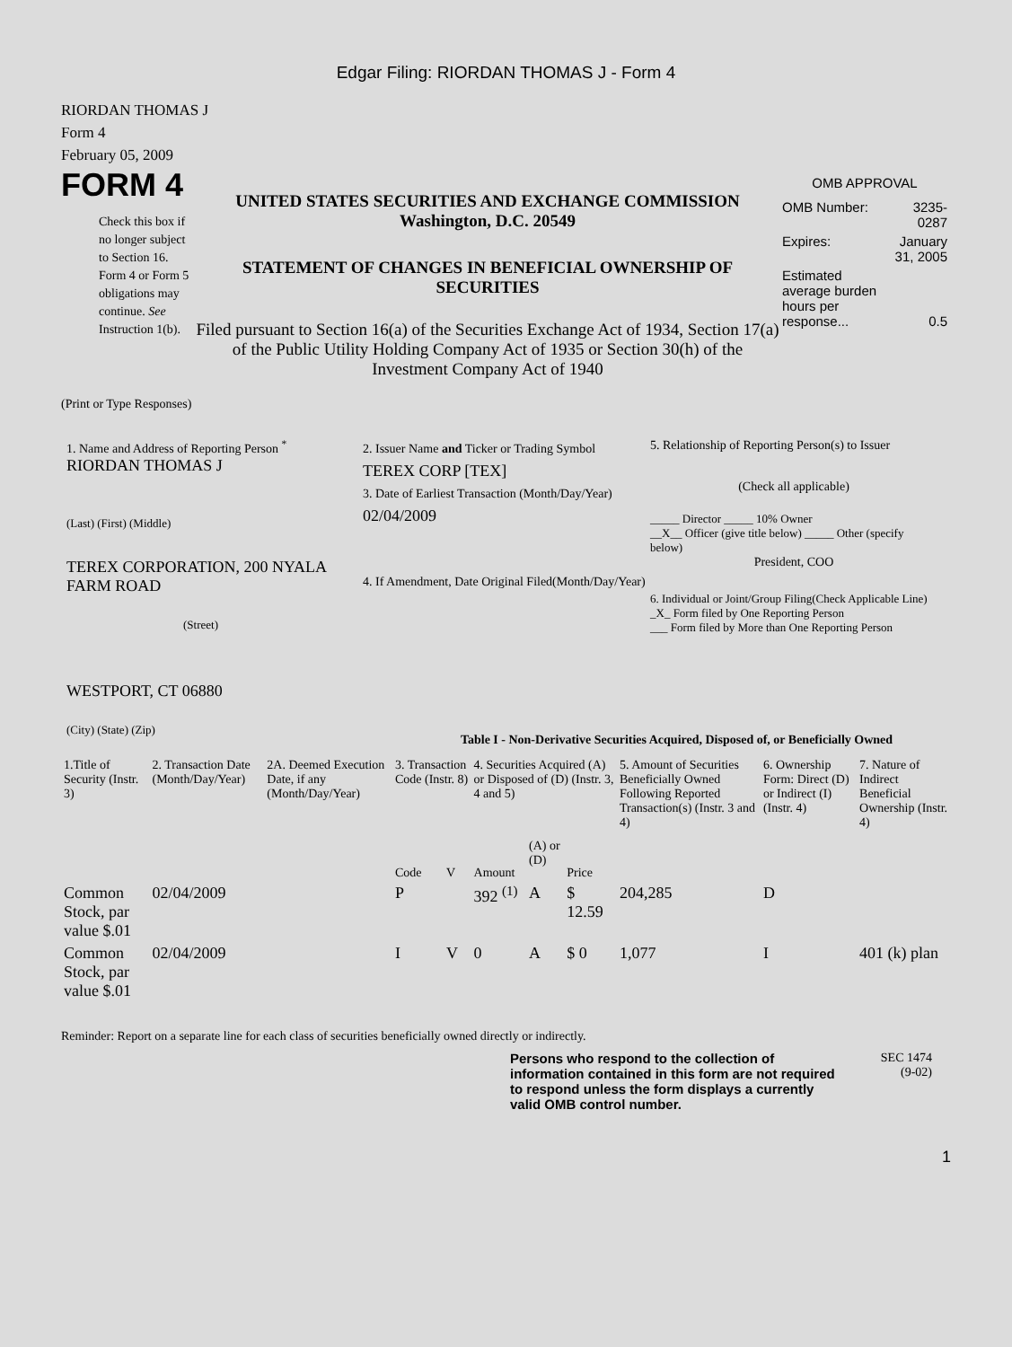Edgar Filing: RIORDAN THOMAS J - Form 4
RIORDAN THOMAS J
Form 4
February 05, 2009
FORM 4
Check this box if no longer subject to Section 16. Form 4 or Form 5 obligations may continue. See Instruction 1(b).
UNITED STATES SECURITIES AND EXCHANGE COMMISSION
Washington, D.C. 20549
STATEMENT OF CHANGES IN BENEFICIAL OWNERSHIP OF SECURITIES
Filed pursuant to Section 16(a) of the Securities Exchange Act of 1934, Section 17(a) of the Public Utility Holding Company Act of 1935 or Section 30(h) of the Investment Company Act of 1940
OMB APPROVAL
| OMB Number: | 3235-0287 |
| Expires: | January 31, 2005 |
| Estimated average burden hours per response... | 0.5 |
(Print or Type Responses)
1. Name and Address of Reporting Person <sup>*</sup>
RIORDAN THOMAS J
(Last) (First) (Middle)
TEREX CORPORATION, 200 NYALA FARM ROAD
(Street)
WESTPORT, CT 06880
(City) (State) (Zip)
2. Issuer Name and Ticker or Trading Symbol
TEREX CORP [TEX]
3. Date of Earliest Transaction (Month/Day/Year)
02/04/2009
4. If Amendment, Date Original Filed(Month/Day/Year)
5. Relationship of Reporting Person(s) to Issuer
(Check all applicable)
_____ Director _____ 10% Owner
__X__ Officer (give title below) _____ Other (specify below)
President, COO
6. Individual or Joint/Group Filing(Check Applicable Line)
_X_ Form filed by One Reporting Person
___ Form filed by More than One Reporting Person
Table I - Non-Derivative Securities Acquired, Disposed of, or Beneficially Owned
| 1.Title of Security (Instr. 3) | 2. Transaction Date (Month/Day/Year) | 2A. Deemed Execution Date, if any (Month/Day/Year) | 3. Transaction Code (Instr. 8) | | 4. Securities Acquired (A) or Disposed of (D) (Instr. 3, 4 and 5) | | | 5. Amount of Securities Beneficially Owned Following Reported Transaction(s) (Instr. 3 and 4) | 6. Ownership Form: Direct (D) or Indirect (I) (Instr. 4) | 7. Nature of Indirect Beneficial Ownership (Instr. 4) |
| --- | --- | --- | --- | --- | --- | --- | --- | --- | --- | --- |
| | | | Code | V | Amount | (A) or (D) | Price | | | |
| Common Stock, par value $.01 | 02/04/2009 | | P | | 392 <sup>(1)</sup> | A | $ 12.59 | 204,285 | D | |
| Common Stock, par value $.01 | 02/04/2009 | | I | V | 0 | A | $ 0 | 1,077 | I | 401 (k) plan |
Reminder: Report on a separate line for each class of securities beneficially owned directly or indirectly.
Persons who respond to the collection of information contained in this form are not required to respond unless the form displays a currently valid OMB control number.
SEC 1474
(9-02)
1